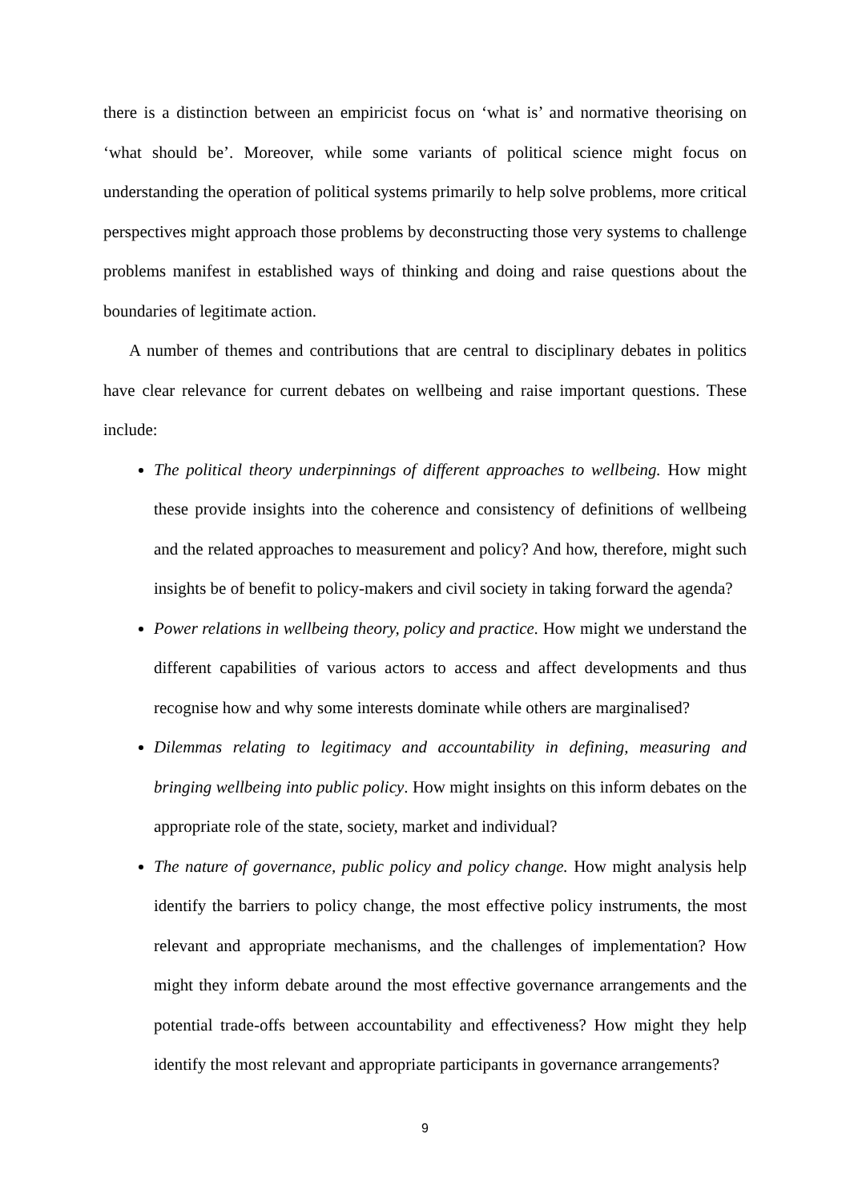there is a distinction between an empiricist focus on ‘what is’ and normative theorising on ‘what should be’. Moreover, while some variants of political science might focus on understanding the operation of political systems primarily to help solve problems, more critical perspectives might approach those problems by deconstructing those very systems to challenge problems manifest in established ways of thinking and doing and raise questions about the boundaries of legitimate action.
A number of themes and contributions that are central to disciplinary debates in politics have clear relevance for current debates on wellbeing and raise important questions. These include:
The political theory underpinnings of different approaches to wellbeing. How might these provide insights into the coherence and consistency of definitions of wellbeing and the related approaches to measurement and policy? And how, therefore, might such insights be of benefit to policy-makers and civil society in taking forward the agenda?
Power relations in wellbeing theory, policy and practice. How might we understand the different capabilities of various actors to access and affect developments and thus recognise how and why some interests dominate while others are marginalised?
Dilemmas relating to legitimacy and accountability in defining, measuring and bringing wellbeing into public policy. How might insights on this inform debates on the appropriate role of the state, society, market and individual?
The nature of governance, public policy and policy change. How might analysis help identify the barriers to policy change, the most effective policy instruments, the most relevant and appropriate mechanisms, and the challenges of implementation? How might they inform debate around the most effective governance arrangements and the potential trade-offs between accountability and effectiveness? How might they help identify the most relevant and appropriate participants in governance arrangements?
9